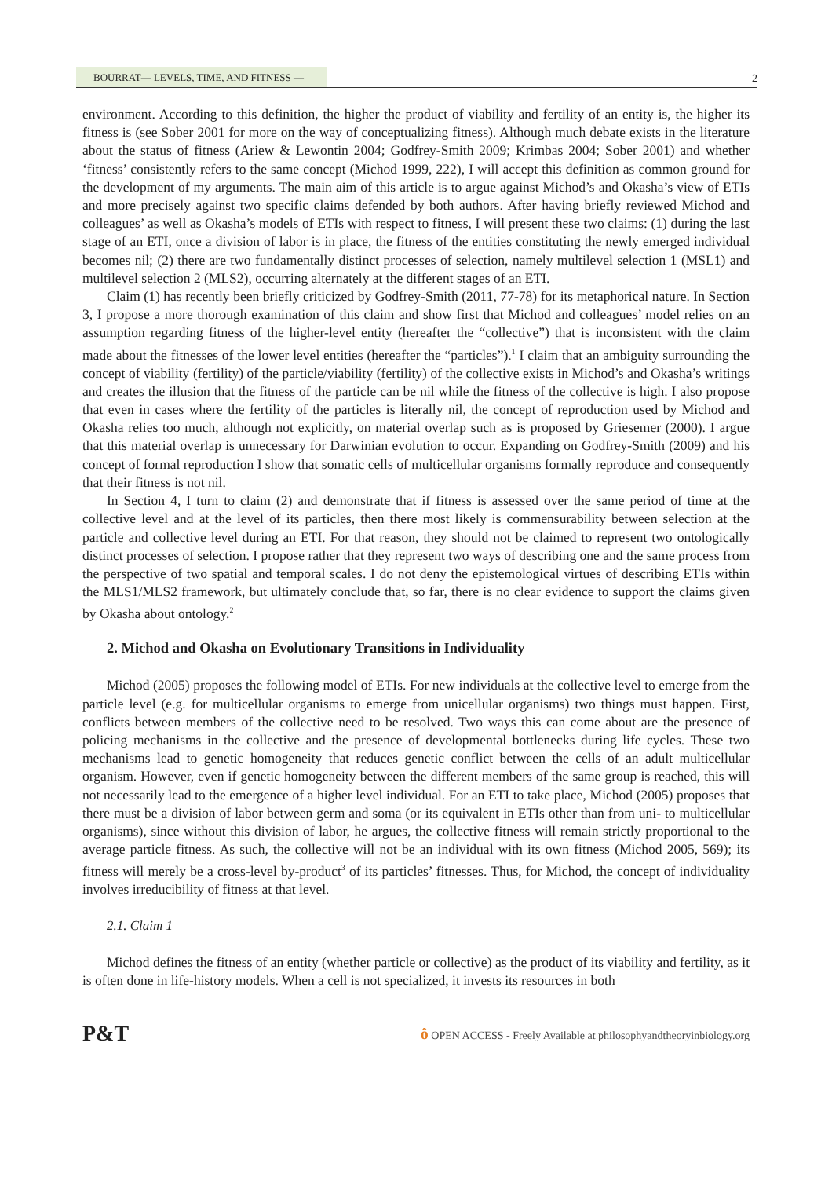BOURRAT— LEVELS, TIME, AND FITNESS —
2
environment. According to this definition, the higher the product of viability and fertility of an entity is, the higher its fitness is (see Sober 2001 for more on the way of conceptualizing fitness). Although much debate exists in the literature about the status of fitness (Ariew & Lewontin 2004; Godfrey-Smith 2009; Krimbas 2004; Sober 2001) and whether ‘fitness’ consistently refers to the same concept (Michod 1999, 222), I will accept this definition as common ground for the development of my arguments. The main aim of this article is to argue against Michod’s and Okasha’s view of ETIs and more precisely against two specific claims defended by both authors. After having briefly reviewed Michod and colleagues’ as well as Okasha’s models of ETIs with respect to fitness, I will present these two claims: (1) during the last stage of an ETI, once a division of labor is in place, the fitness of the entities constituting the newly emerged individual becomes nil; (2) there are two fundamentally distinct processes of selection, namely multilevel selection 1 (MSL1) and multilevel selection 2 (MLS2), occurring alternately at the different stages of an ETI.
Claim (1) has recently been briefly criticized by Godfrey-Smith (2011, 77-78) for its metaphorical nature. In Section 3, I propose a more thorough examination of this claim and show first that Michod and colleagues’ model relies on an assumption regarding fitness of the higher-level entity (hereafter the “collective”) that is inconsistent with the claim made about the fitnesses of the lower level entities (hereafter the “particles”).<sup>1</sup> I claim that an ambiguity surrounding the concept of viability (fertility) of the particle/viability (fertility) of the collective exists in Michod’s and Okasha’s writings and creates the illusion that the fitness of the particle can be nil while the fitness of the collective is high. I also propose that even in cases where the fertility of the particles is literally nil, the concept of reproduction used by Michod and Okasha relies too much, although not explicitly, on material overlap such as is proposed by Griesemer (2000). I argue that this material overlap is unnecessary for Darwinian evolution to occur. Expanding on Godfrey-Smith (2009) and his concept of formal reproduction I show that somatic cells of multicellular organisms formally reproduce and consequently that their fitness is not nil.
In Section 4, I turn to claim (2) and demonstrate that if fitness is assessed over the same period of time at the collective level and at the level of its particles, then there most likely is commensurability between selection at the particle and collective level during an ETI. For that reason, they should not be claimed to represent two ontologically distinct processes of selection. I propose rather that they represent two ways of describing one and the same process from the perspective of two spatial and temporal scales. I do not deny the epistemological virtues of describing ETIs within the MLS1/MLS2 framework, but ultimately conclude that, so far, there is no clear evidence to support the claims given by Okasha about ontology.<sup>2</sup>
2. Michod and Okasha on Evolutionary Transitions in Individuality
Michod (2005) proposes the following model of ETIs. For new individuals at the collective level to emerge from the particle level (e.g. for multicellular organisms to emerge from unicellular organisms) two things must happen. First, conflicts between members of the collective need to be resolved. Two ways this can come about are the presence of policing mechanisms in the collective and the presence of developmental bottlenecks during life cycles. These two mechanisms lead to genetic homogeneity that reduces genetic conflict between the cells of an adult multicellular organism. However, even if genetic homogeneity between the different members of the same group is reached, this will not necessarily lead to the emergence of a higher level individual. For an ETI to take place, Michod (2005) proposes that there must be a division of labor between germ and soma (or its equivalent in ETIs other than from uni- to multicellular organisms), since without this division of labor, he argues, the collective fitness will remain strictly proportional to the average particle fitness. As such, the collective will not be an individual with its own fitness (Michod 2005, 569); its fitness will merely be a cross-level by-product<sup>3</sup> of its particles’ fitnesses. Thus, for Michod, the concept of individuality involves irreducibility of fitness at that level.
2.1. Claim 1
Michod defines the fitness of an entity (whether particle or collective) as the product of its viability and fertility, as it is often done in life-history models. When a cell is not specialized, it invests its resources in both
P&T
ô OPEN ACCESS - Freely Available at philosophyandtheoryinbiology.org